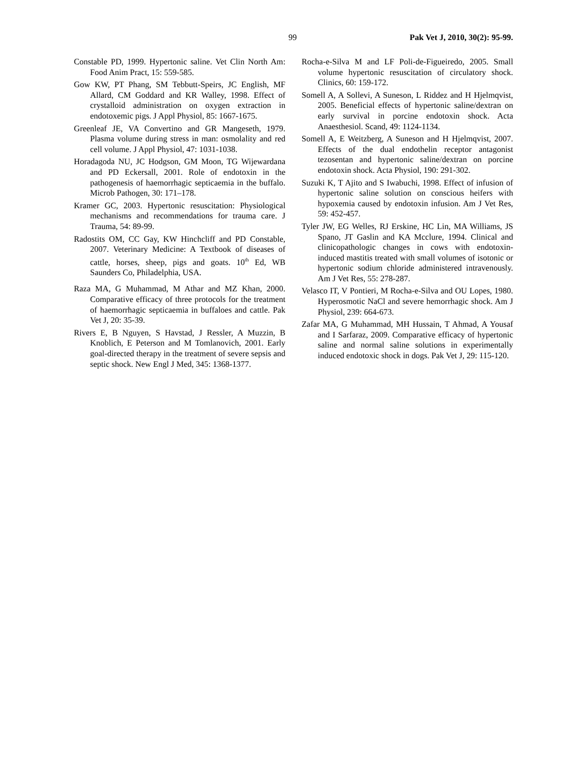99 Pak Vet J, 2010, 30(2): 95-99.
Constable PD, 1999. Hypertonic saline. Vet Clin North Am: Food Anim Pract, 15: 559-585.
Gow KW, PT Phang, SM Tebbutt-Speirs, JC English, MF Allard, CM Goddard and KR Walley, 1998. Effect of crystalloid administration on oxygen extraction in endotoxemic pigs. J Appl Physiol, 85: 1667-1675.
Greenleaf JE, VA Convertino and GR Mangeseth, 1979. Plasma volume during stress in man: osmolality and red cell volume. J Appl Physiol, 47: 1031-1038.
Horadagoda NU, JC Hodgson, GM Moon, TG Wijewardana and PD Eckersall, 2001. Role of endotoxin in the pathogenesis of haemorrhagic septicaemia in the buffalo. Microb Pathogen, 30: 171–178.
Kramer GC, 2003. Hypertonic resuscitation: Physiological mechanisms and recommendations for trauma care. J Trauma, 54: 89-99.
Radostits OM, CC Gay, KW Hinchcliff and PD Constable, 2007. Veterinary Medicine: A Textbook of diseases of cattle, horses, sheep, pigs and goats. 10<sup>th</sup> Ed, WB Saunders Co, Philadelphia, USA.
Raza MA, G Muhammad, M Athar and MZ Khan, 2000. Comparative efficacy of three protocols for the treatment of haemorrhagic septicaemia in buffaloes and cattle. Pak Vet J, 20: 35-39.
Rivers E, B Nguyen, S Havstad, J Ressler, A Muzzin, B Knoblich, E Peterson and M Tomlanovich, 2001. Early goal-directed therapy in the treatment of severe sepsis and septic shock. New Engl J Med, 345: 1368-1377.
Rocha-e-Silva M and LF Poli-de-Figueiredo, 2005. Small volume hypertonic resuscitation of circulatory shock. Clinics, 60: 159-172.
Somell A, A Sollevi, A Suneson, L Riddez and H Hjelmqvist, 2005. Beneficial effects of hypertonic saline/dextran on early survival in porcine endotoxin shock. Acta Anaesthesiol. Scand, 49: 1124-1134.
Somell A, E Weitzberg, A Suneson and H Hjelmqvist, 2007. Effects of the dual endothelin receptor antagonist tezosentan and hypertonic saline/dextran on porcine endotoxin shock. Acta Physiol, 190: 291-302.
Suzuki K, T Ajito and S Iwabuchi, 1998. Effect of infusion of hypertonic saline solution on conscious heifers with hypoxemia caused by endotoxin infusion. Am J Vet Res, 59: 452-457.
Tyler JW, EG Welles, RJ Erskine, HC Lin, MA Williams, JS Spano, JT Gaslin and KA Mcclure, 1994. Clinical and clinicopathologic changes in cows with endotoxin-induced mastitis treated with small volumes of isotonic or hypertonic sodium chloride administered intravenously. Am J Vet Res, 55: 278-287.
Velasco IT, V Pontieri, M Rocha-e-Silva and OU Lopes, 1980. Hyperosmotic NaCl and severe hemorrhagic shock. Am J Physiol, 239: 664-673.
Zafar MA, G Muhammad, MH Hussain, T Ahmad, A Yousaf and I Sarfaraz, 2009. Comparative efficacy of hypertonic saline and normal saline solutions in experimentally induced endotoxic shock in dogs. Pak Vet J, 29: 115-120.